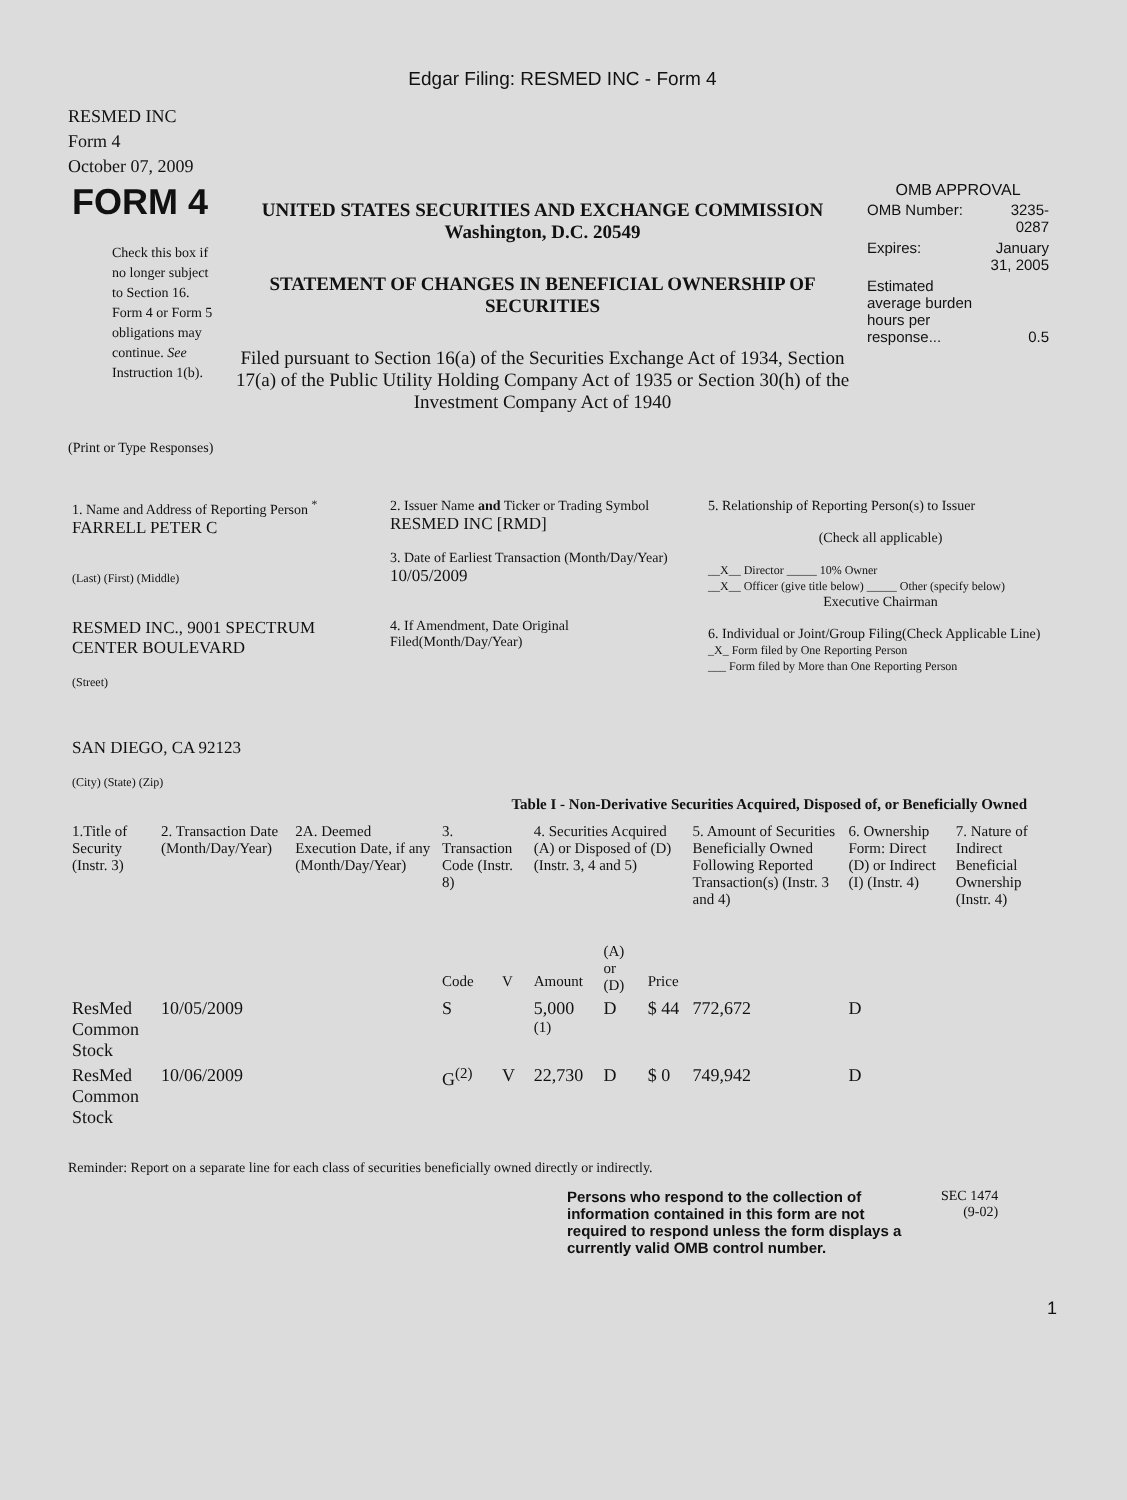Edgar Filing: RESMED INC - Form 4
RESMED INC
Form 4
October 07, 2009
| FORM 4 Check this box if no longer subject to Section 16. Form 4 or Form 5 obligations may continue. See Instruction 1(b). | UNITED STATES SECURITIES AND EXCHANGE COMMISSION Washington, D.C. 20549 STATEMENT OF CHANGES IN BENEFICIAL OWNERSHIP OF SECURITIES Filed pursuant to Section 16(a) of the Securities Exchange Act of 1934, Section 17(a) of the Public Utility Holding Company Act of 1935 or Section 30(h) of the Investment Company Act of 1940 | OMB APPROVAL / OMB Number: / 3235-0287 / / Expires: / January 31, 2005 / / Estimated average burden hours per response... / 0.5 / |
(Print or Type Responses)
| 1. Name and Address of Reporting Person <sup>*</sup> FARRELL PETER C (Last) (First) (Middle) RESMED INC., 9001 SPECTRUM CENTER BOULEVARD (Street) SAN DIEGO, CA 92123 (City) (State) (Zip) | 2. Issuer Name and Ticker or Trading Symbol RESMED INC [RMD] 3. Date of Earliest Transaction (Month/Day/Year) 10/05/2009 4. If Amendment, Date Original Filed(Month/Day/Year) | 5. Relationship of Reporting Person(s) to Issuer (Check all applicable) __X__ Director _____ 10% Owner __X__ Officer (give title below) _____ Other (specify below) Executive Chairman 6. Individual or Joint/Group Filing(Check Applicable Line) _X_ Form filed by One Reporting Person ___ Form filed by More than One Reporting Person |
Table I - Non-Derivative Securities Acquired, Disposed of, or Beneficially Owned
| 1.Title of Security (Instr. 3) | 2. Transaction Date (Month/Day/Year) | 2A. Deemed Execution Date, if any (Month/Day/Year) | 3. Transaction Code (Instr. 8) | | 4. Securities Acquired (A) or Disposed of (D) (Instr. 3, 4 and 5) | | | 5. Amount of Securities Beneficially Owned Following Reported Transaction(s) (Instr. 3 and 4) | 6. Ownership Form: Direct (D) or Indirect (I) (Instr. 4) | 7. Nature of Indirect Beneficial Ownership (Instr. 4) |
| --- | --- | --- | --- | --- | --- | --- | --- | --- | --- | --- |
| | | | Code | V | Amount | (A) or (D) | Price | | | |
| ResMed Common Stock | 10/05/2009 | | S | | 5,000 <sup>(1)</sup> | D | $ 44 | 772,672 | D | |
| ResMed Common Stock | 10/06/2009 | | G<sup>(2)</sup> | V | 22,730 | D | $ 0 | 749,942 | D | |
Reminder: Report on a separate line for each class of securities beneficially owned directly or indirectly.
| Persons who respond to the collection of information contained in this form are not required to respond unless the form displays a currently valid OMB control number. | SEC 1474 (9-02) |
1